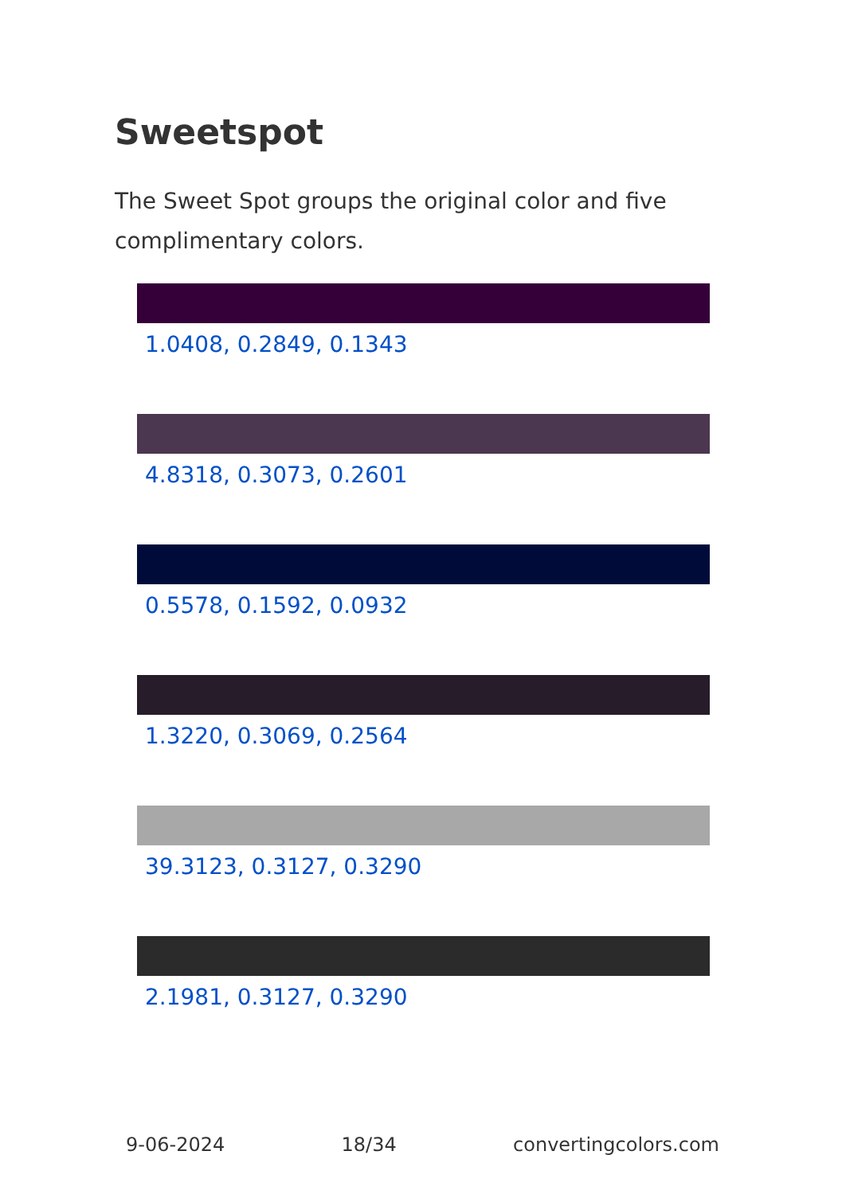Sweetspot
The Sweet Spot groups the original color and five complimentary colors.
1.0408, 0.2849, 0.1343
4.8318, 0.3073, 0.2601
0.5578, 0.1592, 0.0932
1.3220, 0.3069, 0.2564
39.3123, 0.3127, 0.3290
2.1981, 0.3127, 0.3290
9-06-2024 18/34 convertingcolors.com